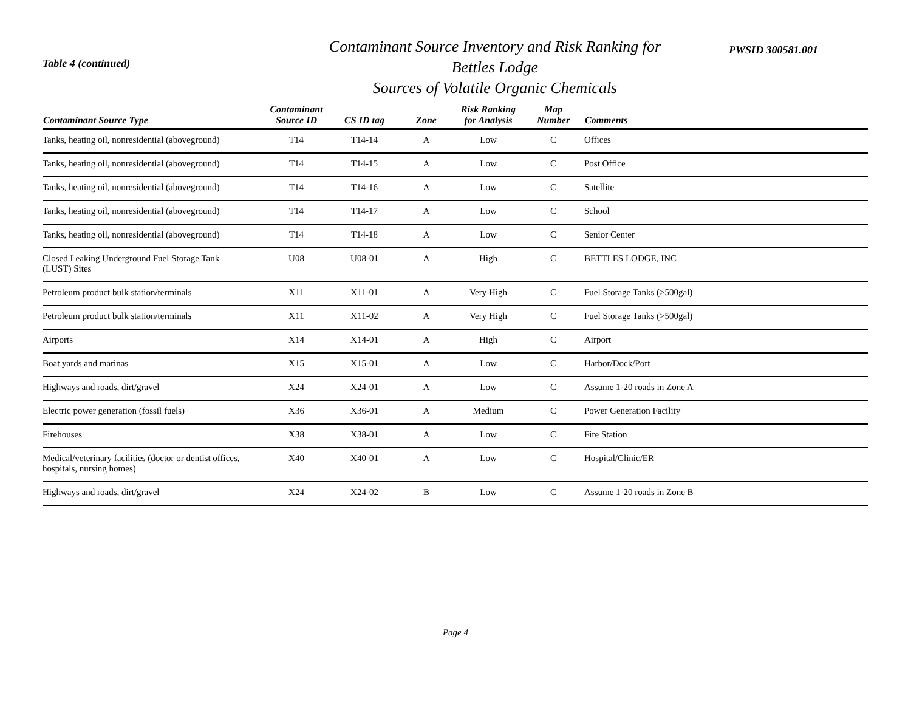Table 4 (continued)
Contaminant Source Inventory and Risk Ranking for
Bettles Lodge
Sources of Volatile Organic Chemicals
PWSID 300581.001
| Contaminant Source Type | Contaminant Source ID | CS ID tag | Zone | Risk Ranking for Analysis | Map Number | Comments |
| --- | --- | --- | --- | --- | --- | --- |
| Tanks, heating oil, nonresidential (aboveground) | T14 | T14-14 | A | Low | C | Offices |
| Tanks, heating oil, nonresidential (aboveground) | T14 | T14-15 | A | Low | C | Post Office |
| Tanks, heating oil, nonresidential (aboveground) | T14 | T14-16 | A | Low | C | Satellite |
| Tanks, heating oil, nonresidential (aboveground) | T14 | T14-17 | A | Low | C | School |
| Tanks, heating oil, nonresidential (aboveground) | T14 | T14-18 | A | Low | C | Senior Center |
| Closed Leaking Underground Fuel Storage Tank (LUST) Sites | U08 | U08-01 | A | High | C | BETTLES LODGE, INC |
| Petroleum product bulk station/terminals | X11 | X11-01 | A | Very High | C | Fuel Storage Tanks (>500gal) |
| Petroleum product bulk station/terminals | X11 | X11-02 | A | Very High | C | Fuel Storage Tanks (>500gal) |
| Airports | X14 | X14-01 | A | High | C | Airport |
| Boat yards and marinas | X15 | X15-01 | A | Low | C | Harbor/Dock/Port |
| Highways and roads, dirt/gravel | X24 | X24-01 | A | Low | C | Assume 1-20 roads in Zone A |
| Electric power generation (fossil fuels) | X36 | X36-01 | A | Medium | C | Power Generation Facility |
| Firehouses | X38 | X38-01 | A | Low | C | Fire Station |
| Medical/veterinary facilities (doctor or dentist offices, hospitals, nursing homes) | X40 | X40-01 | A | Low | C | Hospital/Clinic/ER |
| Highways and roads, dirt/gravel | X24 | X24-02 | B | Low | C | Assume 1-20 roads in Zone B |
Page 4